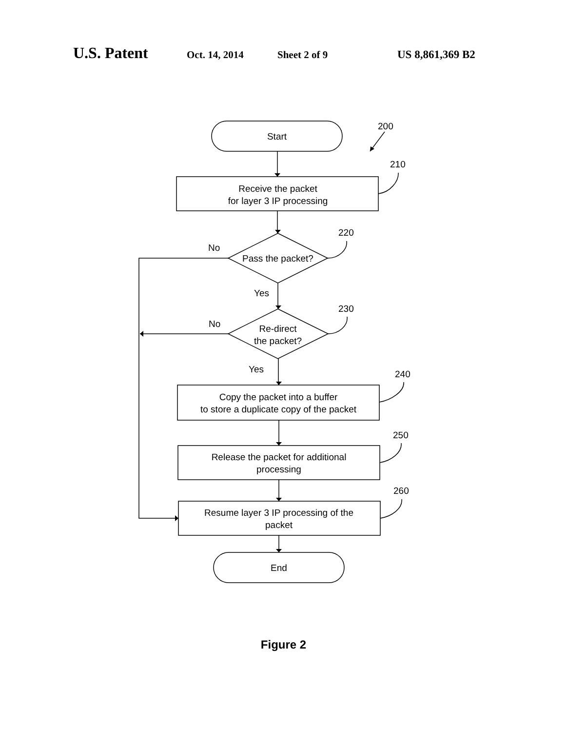U.S. Patent Oct. 14, 2014 Sheet 2 of 9 US 8,861,369 B2
Start
200
210
220
230
240
250
260
Receive the packet
for layer 3 IP processing
Pass the packet?
Re-direct
the packet?
Copy the packet into a buffer
to store a duplicate copy of the packet
Release the packet for additional
processing
Resume layer 3 IP processing of the
packet
End
No
No
Yes
Yes
Figure 2